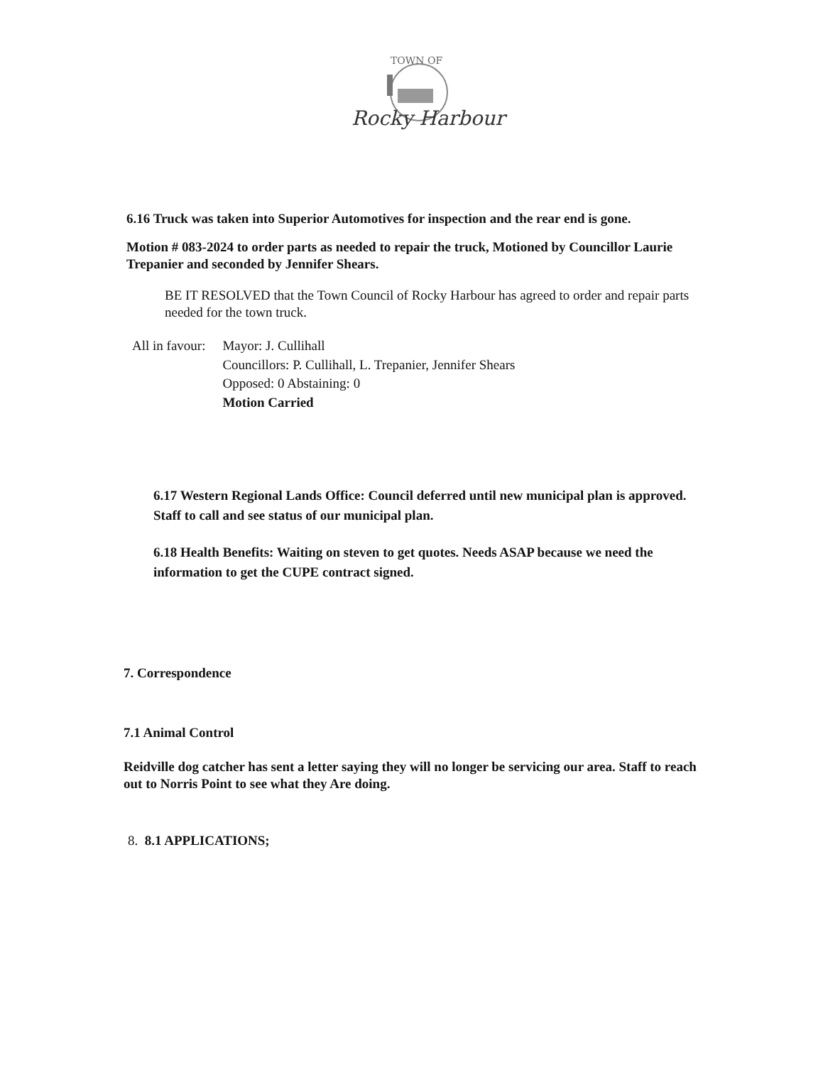TOWN OF
Rocky Harbour
6.16 Truck was taken into Superior Automotives for inspection and the rear end is gone.
Motion # 083-2024 to order parts as needed to repair the truck, Motioned by Councillor Laurie Trepanier and seconded by Jennifer Shears.
BE IT RESOLVED that the Town Council of Rocky Harbour has agreed to order and repair parts needed for the town truck.
All in favour: Mayor: J. Cullihall
Councillors: P. Cullihall, L. Trepanier, Jennifer Shears
Opposed: 0 Abstaining: 0
Motion Carried
6.17 Western Regional Lands Office: Council deferred until new municipal plan is approved. Staff to call and see status of our municipal plan.
6.18 Health Benefits: Waiting on steven to get quotes. Needs ASAP because we need the information to get the CUPE contract signed.
7. Correspondence
7.1 Animal Control
Reidville dog catcher has sent a letter saying they will no longer be servicing our area. Staff to reach out to Norris Point to see what they Are doing.
8. 8.1 APPLICATIONS;